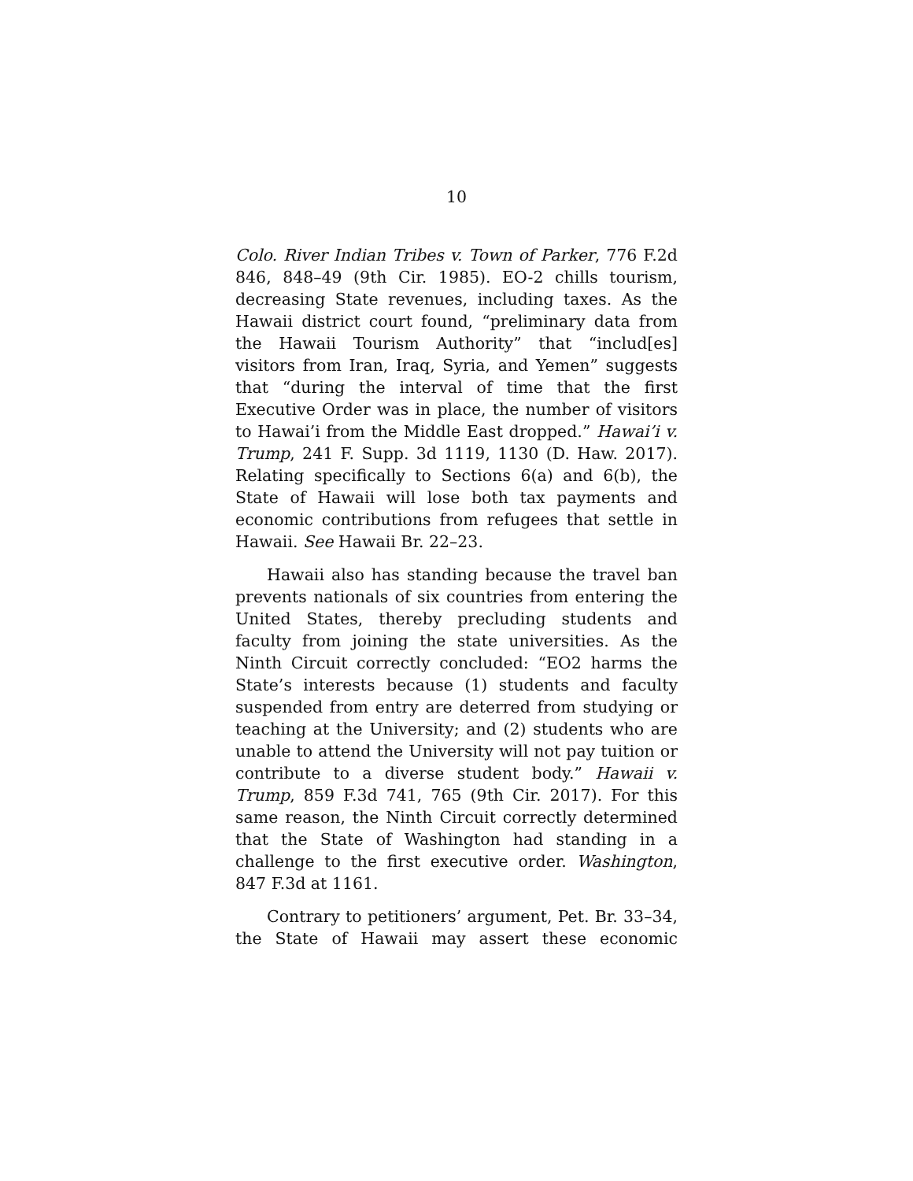10
Colo. River Indian Tribes v. Town of Parker, 776 F.2d 846, 848–49 (9th Cir. 1985). EO-2 chills tourism, decreasing State revenues, including taxes. As the Hawaii district court found, “preliminary data from the Hawaii Tourism Authority” that “includ[es] visitors from Iran, Iraq, Syria, and Yemen” suggests that “during the interval of time that the first Executive Order was in place, the number of visitors to Hawai’i from the Middle East dropped.” Hawai’i v. Trump, 241 F. Supp. 3d 1119, 1130 (D. Haw. 2017). Relating specifically to Sections 6(a) and 6(b), the State of Hawaii will lose both tax payments and economic contributions from refugees that settle in Hawaii. See Hawaii Br. 22–23.
Hawaii also has standing because the travel ban prevents nationals of six countries from entering the United States, thereby precluding students and faculty from joining the state universities. As the Ninth Circuit correctly concluded: “EO2 harms the State’s interests because (1) students and faculty suspended from entry are deterred from studying or teaching at the University; and (2) students who are unable to attend the University will not pay tuition or contribute to a diverse student body.” Hawaii v. Trump, 859 F.3d 741, 765 (9th Cir. 2017). For this same reason, the Ninth Circuit correctly determined that the State of Washington had standing in a challenge to the first executive order. Washington, 847 F.3d at 1161.
Contrary to petitioners’ argument, Pet. Br. 33–34, the State of Hawaii may assert these economic